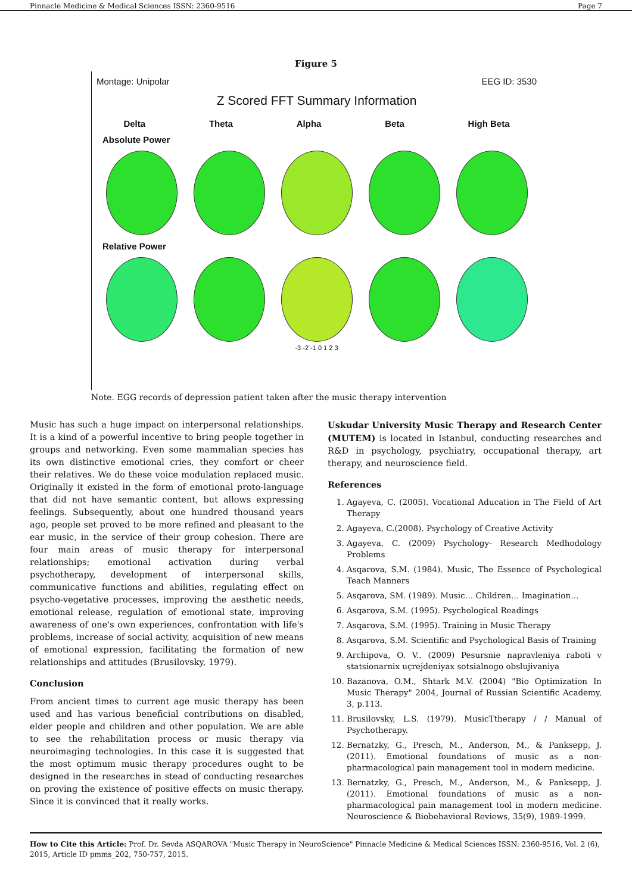Pinnacle Medicine & Medical Sciences ISSN: 2360-9516 Page 7
Figure 5
Montage: Unipolar EEG ID: 3530
Z Scored FFT Summary Information
Delta Theta Alpha Beta High Beta
Absolute Power
Relative Power
-3 -2 -1 0 1 2 3
Note. EGG records of depression patient taken after the music therapy intervention
Music has such a huge impact on interpersonal relationships. It is a kind of a powerful incentive to bring people together in groups and networking. Even some mammalian species has its own distinctive emotional cries, they comfort or cheer their relatives. We do these voice modulation replaced music. Originally it existed in the form of emotional proto-language that did not have semantic content, but allows expressing feelings. Subsequently, about one hundred thousand years ago, people set proved to be more refined and pleasant to the ear music, in the service of their group cohesion. There are four main areas of music therapy for interpersonal relationships; emotional activation during verbal psychotherapy, development of interpersonal skills, communicative functions and abilities, regulating effect on psycho-vegetative processes, improving the aesthetic needs, emotional release, regulation of emotional state, improving awareness of one's own experiences, confrontation with life's problems, increase of social activity, acquisition of new means of emotional expression, facilitating the formation of new relationships and attitudes (Brusilovsky, 1979).
Conclusion
From ancient times to current age music therapy has been used and has various beneficial contributions on disabled, elder people and children and other population. We are able to see the rehabilitation process or music therapy via neuroimaging technologies. In this case it is suggested that the most optimum music therapy procedures ought to be designed in the researches in stead of conducting researches on proving the existence of positive effects on music therapy. Since it is convinced that it really works.
Uskudar University Music Therapy and Research Center (MUTEM) is located in Istanbul, conducting researches and R&D in psychology, psychiatry, occupational therapy, art therapy, and neuroscience field.
References
1. Agayeva, C. (2005). Vocational Aducation in The Field of Art Therapy
2. Agayeva, C.(2008). Psychology of Creative Activity
3. Agayeva, C. (2009) Psychology- Research Medhodology Problems
4. Asqarova, S.M. (1984). Music, The Essence of Psychological Teach Manners
5. Asqarova, SM. (1989). Music… Children… Imagination…
6. Asqarova, S.M. (1995). Psychological Readings
7. Asqarova, S.M. (1995). Training in Music Therapy
8. Asqarova, S.M. Scientific and Psychological Basis of Training
9. Archipova, O. V.. (2009) Pesursnie napravleniya raboti v statsionarnix uçrejdeniyax sotsialnogo obslujivaniya
10. Bazanova, O.M., Shtark M.V. (2004) "Bio Optimization In Music Therapy" 2004, Journal of Russian Scientific Academy, 3, p.113.
11. Brusilovsky, L.S. (1979). MusicTtherapy / / Manual of Psychotherapy.
12. Bernatzky, G., Presch, M., Anderson, M., & Panksepp, J. (2011). Emotional foundations of music as a non-pharmacological pain management tool in modern medicine.
13. Bernatzky, G., Presch, M., Anderson, M., & Panksepp, J. (2011). Emotional foundations of music as a non-pharmacological pain management tool in modern medicine. Neuroscience & Biobehavioral Reviews, 35(9), 1989-1999.
How to Cite this Article: Prof. Dr. Sevda ASQAROVA "Music Therapy in NeuroScience" Pinnacle Medicine & Medical Sciences ISSN: 2360-9516, Vol. 2 (6), 2015, Article ID pmms_202, 750-757, 2015.